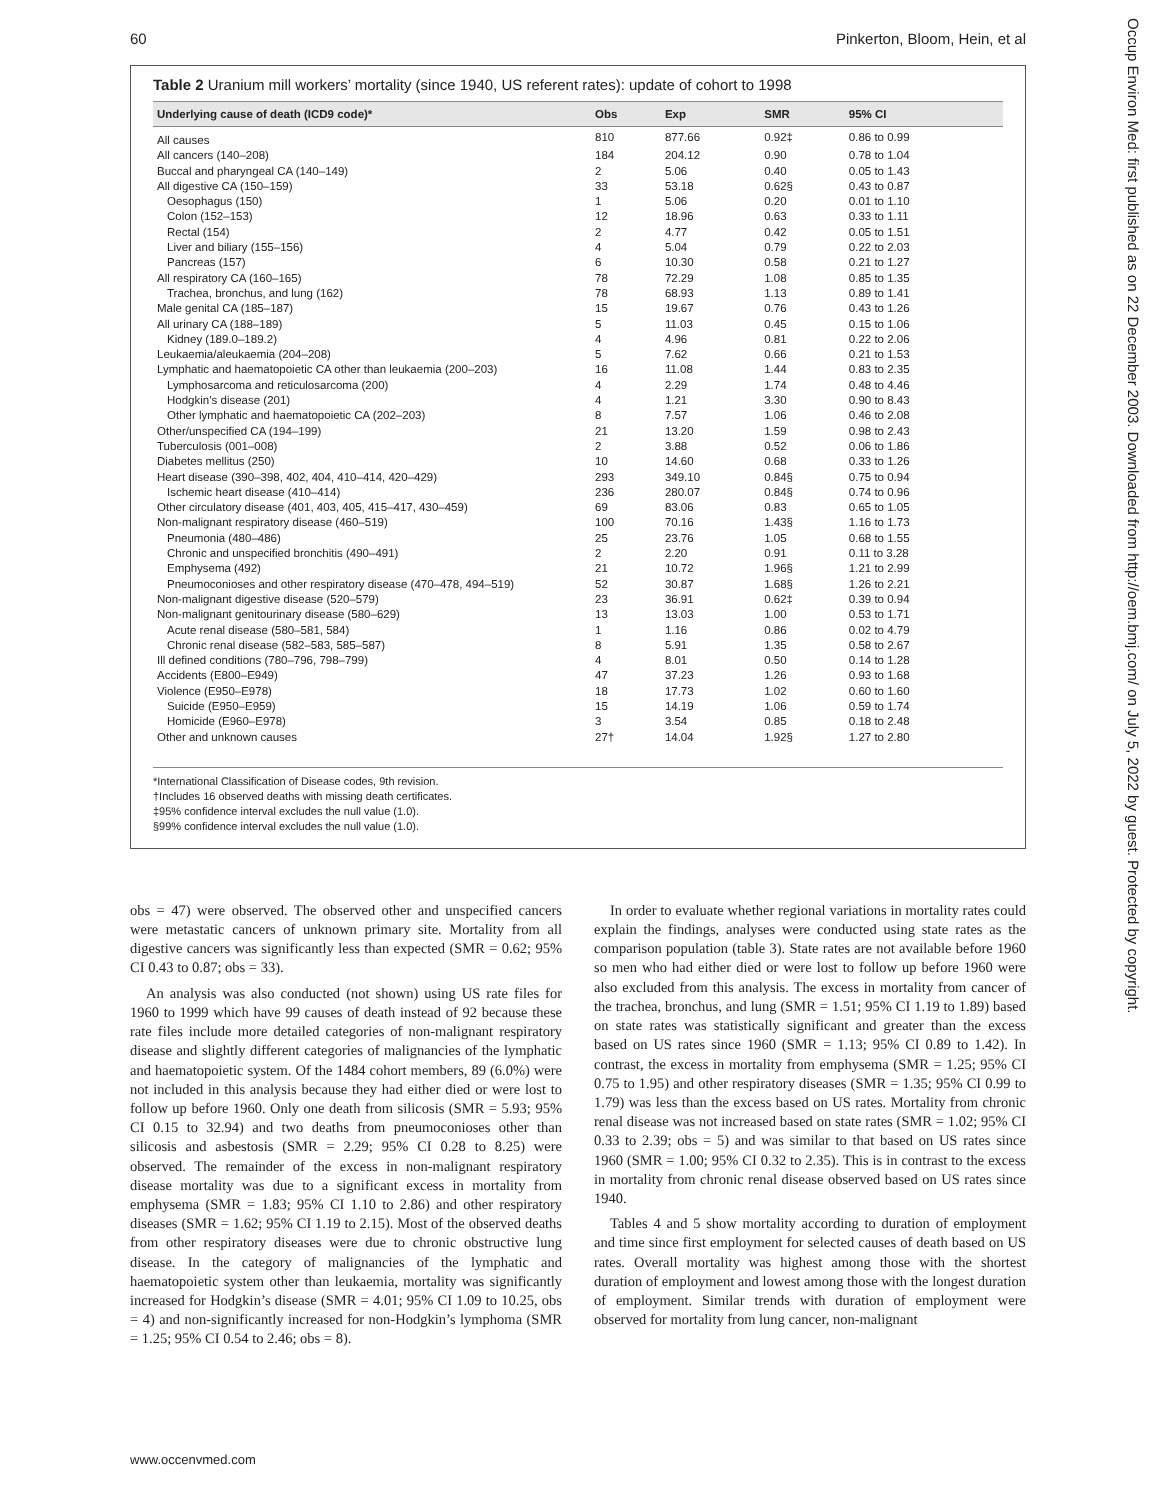60 Pinkerton, Bloom, Hein, et al
Table 2 Uranium mill workers’ mortality (since 1940, US referent rates): update of cohort to 1998
| Underlying cause of death (ICD9 code)* | Obs | Exp | SMR | 95% CI |
| --- | --- | --- | --- | --- |
| All causes | 810 | 877.66 | 0.92‡ | 0.86 to 0.99 |
| All cancers (140–208) | 184 | 204.12 | 0.90 | 0.78 to 1.04 |
| Buccal and pharyngeal CA (140–149) | 2 | 5.06 | 0.40 | 0.05 to 1.43 |
| All digestive CA (150–159) | 33 | 53.18 | 0.62§ | 0.43 to 0.87 |
| Oesophagus (150) | 1 | 5.06 | 0.20 | 0.01 to 1.10 |
| Colon (152–153) | 12 | 18.96 | 0.63 | 0.33 to 1.11 |
| Rectal (154) | 2 | 4.77 | 0.42 | 0.05 to 1.51 |
| Liver and biliary (155–156) | 4 | 5.04 | 0.79 | 0.22 to 2.03 |
| Pancreas (157) | 6 | 10.30 | 0.58 | 0.21 to 1.27 |
| All respiratory CA (160–165) | 78 | 72.29 | 1.08 | 0.85 to 1.35 |
| Trachea, bronchus, and lung (162) | 78 | 68.93 | 1.13 | 0.89 to 1.41 |
| Male genital CA (185–187) | 15 | 19.67 | 0.76 | 0.43 to 1.26 |
| All urinary CA (188–189) | 5 | 11.03 | 0.45 | 0.15 to 1.06 |
| Kidney (189.0–189.2) | 4 | 4.96 | 0.81 | 0.22 to 2.06 |
| Leukaemia/aleukaemia (204–208) | 5 | 7.62 | 0.66 | 0.21 to 1.53 |
| Lymphatic and haematopoietic CA other than leukaemia (200–203) | 16 | 11.08 | 1.44 | 0.83 to 2.35 |
| Lymphosarcoma and reticulosarcoma (200) | 4 | 2.29 | 1.74 | 0.48 to 4.46 |
| Hodgkin’s disease (201) | 4 | 1.21 | 3.30 | 0.90 to 8.43 |
| Other lymphatic and haematopoietic CA (202–203) | 8 | 7.57 | 1.06 | 0.46 to 2.08 |
| Other/unspecified CA (194–199) | 21 | 13.20 | 1.59 | 0.98 to 2.43 |
| Tuberculosis (001–008) | 2 | 3.88 | 0.52 | 0.06 to 1.86 |
| Diabetes mellitus (250) | 10 | 14.60 | 0.68 | 0.33 to 1.26 |
| Heart disease (390–398, 402, 404, 410–414, 420–429) | 293 | 349.10 | 0.84§ | 0.75 to 0.94 |
| Ischemic heart disease (410–414) | 236 | 280.07 | 0.84§ | 0.74 to 0.96 |
| Other circulatory disease (401, 403, 405, 415–417, 430–459) | 69 | 83.06 | 0.83 | 0.65 to 1.05 |
| Non-malignant respiratory disease (460–519) | 100 | 70.16 | 1.43§ | 1.16 to 1.73 |
| Pneumonia (480–486) | 25 | 23.76 | 1.05 | 0.68 to 1.55 |
| Chronic and unspecified bronchitis (490–491) | 2 | 2.20 | 0.91 | 0.11 to 3.28 |
| Emphysema (492) | 21 | 10.72 | 1.96§ | 1.21 to 2.99 |
| Pneumoconioses and other respiratory disease (470–478, 494–519) | 52 | 30.87 | 1.68§ | 1.26 to 2.21 |
| Non-malignant digestive disease (520–579) | 23 | 36.91 | 0.62‡ | 0.39 to 0.94 |
| Non-malignant genitourinary disease (580–629) | 13 | 13.03 | 1.00 | 0.53 to 1.71 |
| Acute renal disease (580–581, 584) | 1 | 1.16 | 0.86 | 0.02 to 4.79 |
| Chronic renal disease (582–583, 585–587) | 8 | 5.91 | 1.35 | 0.58 to 2.67 |
| Ill defined conditions (780–796, 798–799) | 4 | 8.01 | 0.50 | 0.14 to 1.28 |
| Accidents (E800–E949) | 47 | 37.23 | 1.26 | 0.93 to 1.68 |
| Violence (E950–E978) | 18 | 17.73 | 1.02 | 0.60 to 1.60 |
| Suicide (E950–E959) | 15 | 14.19 | 1.06 | 0.59 to 1.74 |
| Homicide (E960–E978) | 3 | 3.54 | 0.85 | 0.18 to 2.48 |
| Other and unknown causes | 27† | 14.04 | 1.92§ | 1.27 to 2.80 |
*International Classification of Disease codes, 9th revision.
†Includes 16 observed deaths with missing death certificates.
‡95% confidence interval excludes the null value (1.0).
§99% confidence interval excludes the null value (1.0).
obs = 47) were observed. The observed other and unspecified cancers were metastatic cancers of unknown primary site. Mortality from all digestive cancers was significantly less than expected (SMR = 0.62; 95% CI 0.43 to 0.87; obs = 33).
An analysis was also conducted (not shown) using US rate files for 1960 to 1999 which have 99 causes of death instead of 92 because these rate files include more detailed categories of non-malignant respiratory disease and slightly different categories of malignancies of the lymphatic and haematopoietic system. Of the 1484 cohort members, 89 (6.0%) were not included in this analysis because they had either died or were lost to follow up before 1960. Only one death from silicosis (SMR = 5.93; 95% CI 0.15 to 32.94) and two deaths from pneumoconioses other than silicosis and asbestosis (SMR = 2.29; 95% CI 0.28 to 8.25) were observed. The remainder of the excess in non-malignant respiratory disease mortality was due to a significant excess in mortality from emphysema (SMR = 1.83; 95% CI 1.10 to 2.86) and other respiratory diseases (SMR = 1.62; 95% CI 1.19 to 2.15). Most of the observed deaths from other respiratory diseases were due to chronic obstructive lung disease. In the category of malignancies of the lymphatic and haematopoietic system other than leukaemia, mortality was significantly increased for Hodgkin’s disease (SMR = 4.01; 95% CI 1.09 to 10.25, obs = 4) and non-significantly increased for non-Hodgkin’s lymphoma (SMR = 1.25; 95% CI 0.54 to 2.46; obs = 8).
In order to evaluate whether regional variations in mortality rates could explain the findings, analyses were conducted using state rates as the comparison population (table 3). State rates are not available before 1960 so men who had either died or were lost to follow up before 1960 were also excluded from this analysis. The excess in mortality from cancer of the trachea, bronchus, and lung (SMR = 1.51; 95% CI 1.19 to 1.89) based on state rates was statistically significant and greater than the excess based on US rates since 1960 (SMR = 1.13; 95% CI 0.89 to 1.42). In contrast, the excess in mortality from emphysema (SMR = 1.25; 95% CI 0.75 to 1.95) and other respiratory diseases (SMR = 1.35; 95% CI 0.99 to 1.79) was less than the excess based on US rates. Mortality from chronic renal disease was not increased based on state rates (SMR = 1.02; 95% CI 0.33 to 2.39; obs = 5) and was similar to that based on US rates since 1960 (SMR = 1.00; 95% CI 0.32 to 2.35). This is in contrast to the excess in mortality from chronic renal disease observed based on US rates since 1940.
Tables 4 and 5 show mortality according to duration of employment and time since first employment for selected causes of death based on US rates. Overall mortality was highest among those with the shortest duration of employment and lowest among those with the longest duration of employment. Similar trends with duration of employment were observed for mortality from lung cancer, non-malignant
www.occenvmed.com
Occup Environ Med: first published as on 22 December 2003. Downloaded from http://oem.bmj.com/ on July 5, 2022 by guest. Protected by copyright.